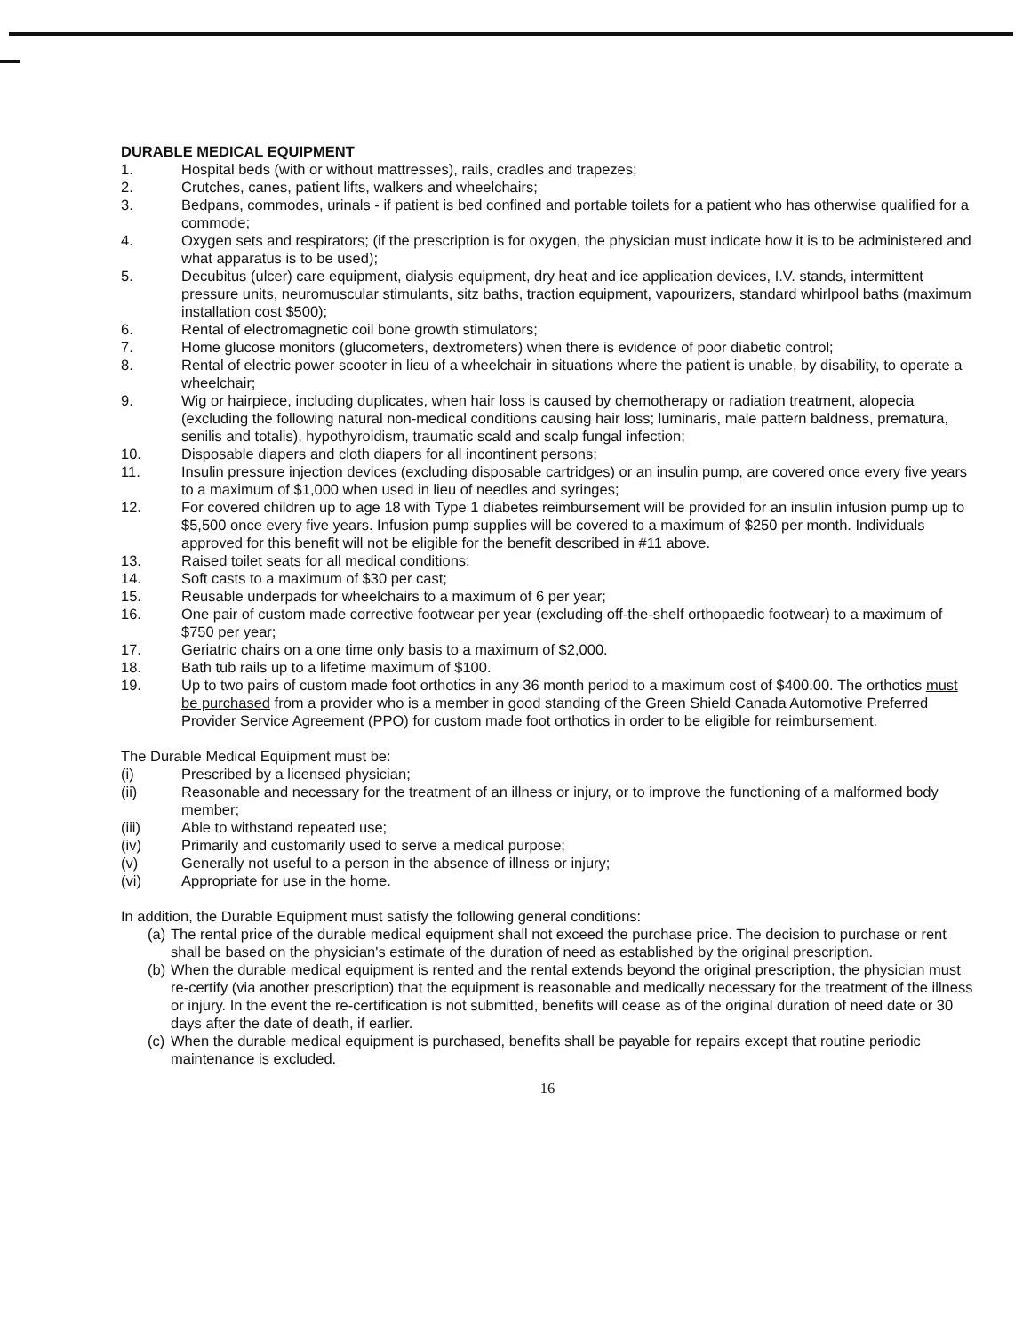DURABLE MEDICAL EQUIPMENT
1. Hospital beds (with or without mattresses), rails, cradles and trapezes;
2. Crutches, canes, patient lifts, walkers and wheelchairs;
3. Bedpans, commodes, urinals - if patient is bed confined and portable toilets for a patient who has otherwise qualified for a commode;
4. Oxygen sets and respirators; (if the prescription is for oxygen, the physician must indicate how it is to be administered and what apparatus is to be used);
5. Decubitus (ulcer) care equipment, dialysis equipment, dry heat and ice application devices, I.V. stands, intermittent pressure units, neuromuscular stimulants, sitz baths, traction equipment, vapourizers, standard whirlpool baths (maximum installation cost $500);
6. Rental of electromagnetic coil bone growth stimulators;
7. Home glucose monitors (glucometers, dextrometers) when there is evidence of poor diabetic control;
8. Rental of electric power scooter in lieu of a wheelchair in situations where the patient is unable, by disability, to operate a wheelchair;
9. Wig or hairpiece, including duplicates, when hair loss is caused by chemotherapy or radiation treatment, alopecia (excluding the following natural non-medical conditions causing hair loss; luminaris, male pattern baldness, prematura, senilis and totalis), hypothyroidism, traumatic scald and scalp fungal infection;
10. Disposable diapers and cloth diapers for all incontinent persons;
11. Insulin pressure injection devices (excluding disposable cartridges) or an insulin pump, are covered once every five years to a maximum of $1,000 when used in lieu of needles and syringes;
12. For covered children up to age 18 with Type 1 diabetes reimbursement will be provided for an insulin infusion pump up to $5,500 once every five years. Infusion pump supplies will be covered to a maximum of $250 per month. Individuals approved for this benefit will not be eligible for the benefit described in #11 above.
13. Raised toilet seats for all medical conditions;
14. Soft casts to a maximum of $30 per cast;
15. Reusable underpads for wheelchairs to a maximum of 6 per year;
16. One pair of custom made corrective footwear per year (excluding off-the-shelf orthopaedic footwear) to a maximum of $750 per year;
17. Geriatric chairs on a one time only basis to a maximum of $2,000.
18. Bath tub rails up to a lifetime maximum of $100.
19. Up to two pairs of custom made foot orthotics in any 36 month period to a maximum cost of $400.00. The orthotics must be purchased from a provider who is a member in good standing of the Green Shield Canada Automotive Preferred Provider Service Agreement (PPO) for custom made foot orthotics in order to be eligible for reimbursement.
The Durable Medical Equipment must be:
(i) Prescribed by a licensed physician;
(ii) Reasonable and necessary for the treatment of an illness or injury, or to improve the functioning of a malformed body member;
(iii) Able to withstand repeated use;
(iv) Primarily and customarily used to serve a medical purpose;
(v) Generally not useful to a person in the absence of illness or injury;
(vi) Appropriate for use in the home.
In addition, the Durable Equipment must satisfy the following general conditions:
(a) The rental price of the durable medical equipment shall not exceed the purchase price. The decision to purchase or rent shall be based on the physician's estimate of the duration of need as established by the original prescription.
(b) When the durable medical equipment is rented and the rental extends beyond the original prescription, the physician must re-certify (via another prescription) that the equipment is reasonable and medically necessary for the treatment of the illness or injury. In the event the re-certification is not submitted, benefits will cease as of the original duration of need date or 30 days after the date of death, if earlier.
(c) When the durable medical equipment is purchased, benefits shall be payable for repairs except that routine periodic maintenance is excluded.
16